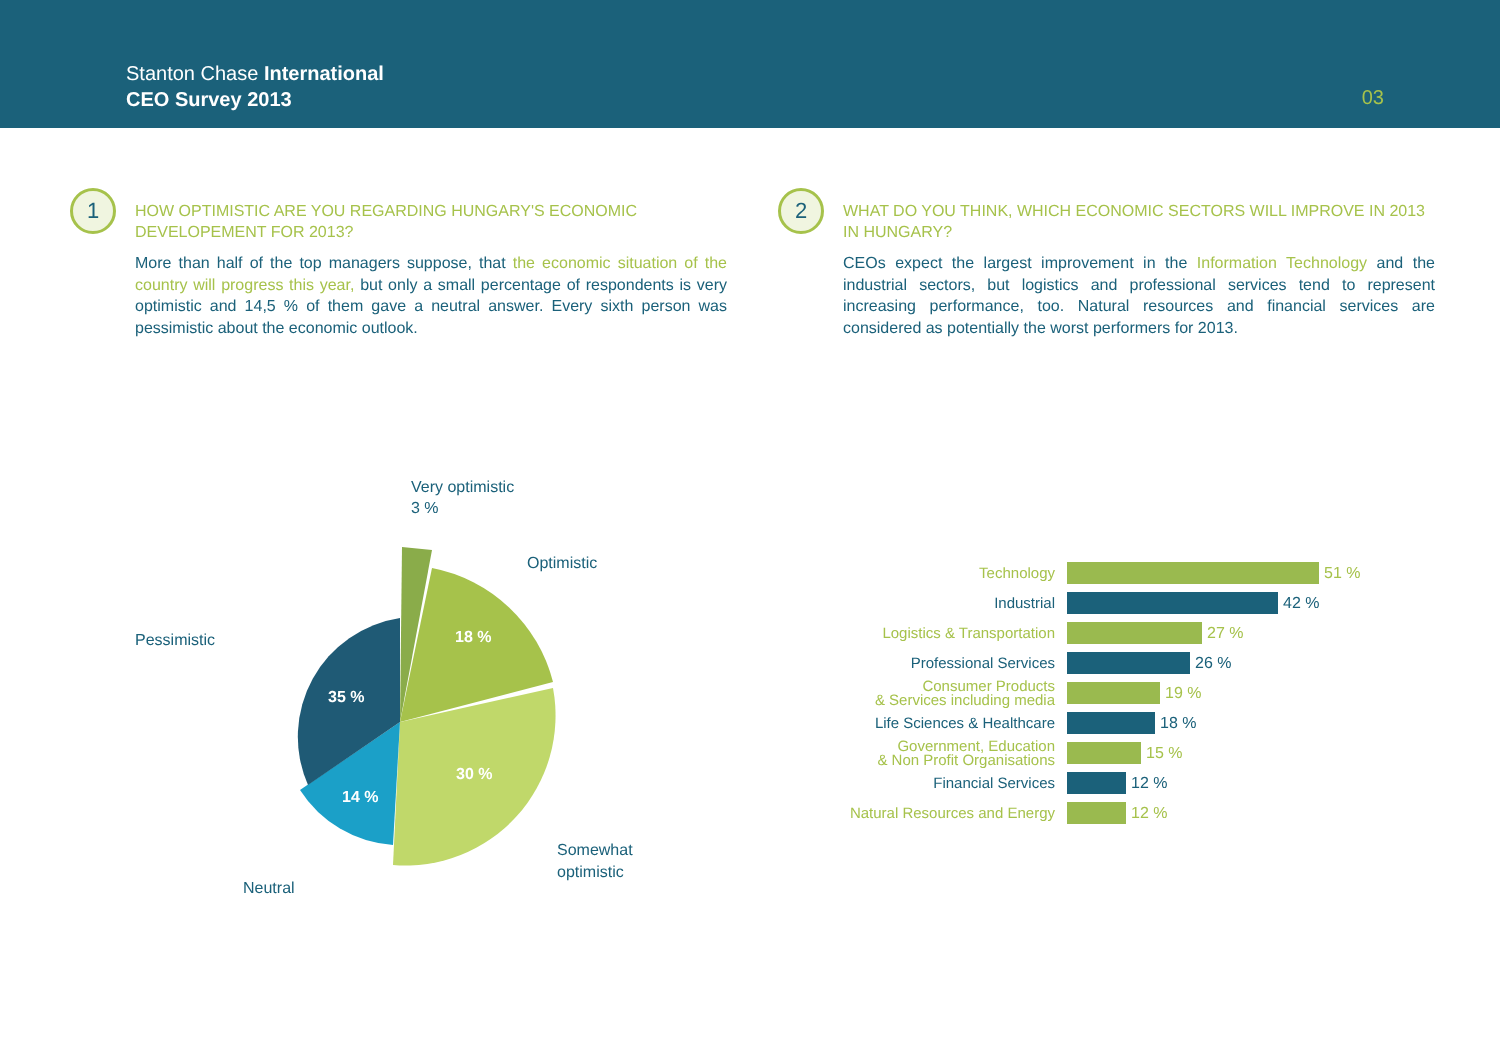Stanton Chase International
CEO Survey 2013
03
1
HOW OPTIMISTIC ARE YOU REGARDING HUNGARY'S ECONOMIC DEVELOPEMENT FOR 2013?
More than half of the top managers suppose, that the economic situation of the country will progress this year, but only a small percentage of respondents is very optimistic and 14,5 % of them gave a neutral answer. Every sixth person was pessimistic about the economic outlook.
2
WHAT DO YOU THINK, WHICH ECONOMIC SECTORS WILL IMPROVE IN 2013 IN HUNGARY?
CEOs expect the largest improvement in the Information Technology and the industrial sectors, but logistics and professional services tend to represent increasing performance, too. Natural resources and financial services are considered as potentially the worst performers for 2013.
18 %
35 %
30 %
14 %
Very optimistic
3 %
Optimistic
Pessimistic
Somewhat
optimistic
Neutral
Technology
51 %
Industrial
42 %
Logistics & Transportation
27 %
Professional Services
26 %
Consumer Products
& Services including media
19 %
Life Sciences & Healthcare
18 %
Government, Education
& Non Profit Organisations
15 %
Financial Services
12 %
Natural Resources and Energy
12 %